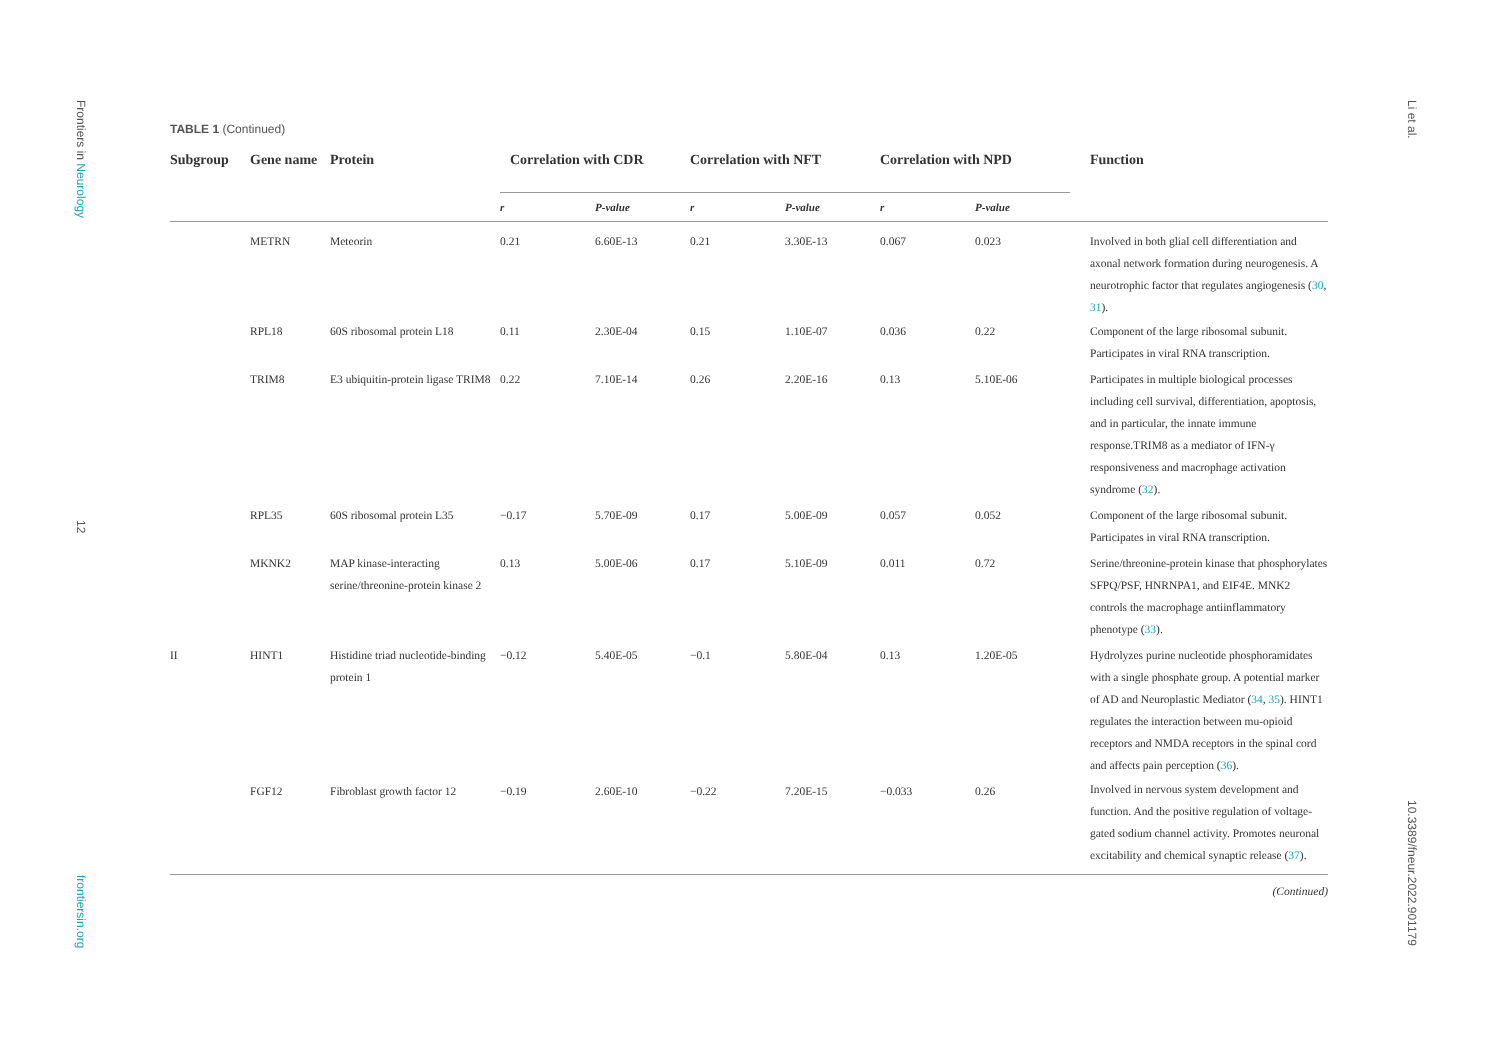Frontiers in Neurology
12
frontiersin.org
Li et al.
10.3389/fneur.2022.901179
TABLE 1 (Continued)
| Subgroup | Gene name | Protein | Correlation with CDR | | Correlation with NFT | | Correlation with NPD | | Function |
| --- | --- | --- | --- | --- | --- | --- | --- | --- | --- |
| | | | r | P-value | r | P-value | r | P-value | |
| | METRN | Meteorin | 0.21 | 6.60E-13 | 0.21 | 3.30E-13 | 0.067 | 0.023 | Involved in both glial cell differentiation and axonal network formation during neurogenesis. A neurotrophic factor that regulates angiogenesis ( 30 , 31 ). |
| | RPL18 | 60S ribosomal protein L18 | 0.11 | 2.30E-04 | 0.15 | 1.10E-07 | 0.036 | 0.22 | Component of the large ribosomal subunit. Participates in viral RNA transcription. |
| | TRIM8 | E3 ubiquitin-protein ligase TRIM8 | 0.22 | 7.10E-14 | 0.26 | 2.20E-16 | 0.13 | 5.10E-06 | Participates in multiple biological processes including cell survival, differentiation, apoptosis, and in particular, the innate immune response.TRIM8 as a mediator of IFN-γ responsiveness and macrophage activation syndrome ( 32 ). |
| | RPL35 | 60S ribosomal protein L35 | −0.17 | 5.70E-09 | 0.17 | 5.00E-09 | 0.057 | 0.052 | Component of the large ribosomal subunit. Participates in viral RNA transcription. |
| | MKNK2 | MAP kinase-interacting serine/threonine-protein kinase 2 | 0.13 | 5.00E-06 | 0.17 | 5.10E-09 | 0.011 | 0.72 | Serine/threonine-protein kinase that phosphorylates SFPQ/PSF, HNRNPA1, and EIF4E. MNK2 controls the macrophage antiinflammatory phenotype ( 33 ). |
| II | HINT1 | Histidine triad nucleotide-binding protein 1 | −0.12 | 5.40E-05 | −0.1 | 5.80E-04 | 0.13 | 1.20E-05 | Hydrolyzes purine nucleotide phosphoramidates with a single phosphate group. A potential marker of AD and Neuroplastic Mediator ( 34 , 35 ). HINT1 regulates the interaction between mu-opioid receptors and NMDA receptors in the spinal cord and affects pain perception ( 36 ). |
| | FGF12 | Fibroblast growth factor 12 | −0.19 | 2.60E-10 | −0.22 | 7.20E-15 | −0.033 | 0.26 | Involved in nervous system development and function. And the positive regulation of voltage-gated sodium channel activity. Promotes neuronal excitability and chemical synaptic release ( 37 ). |
(Continued)